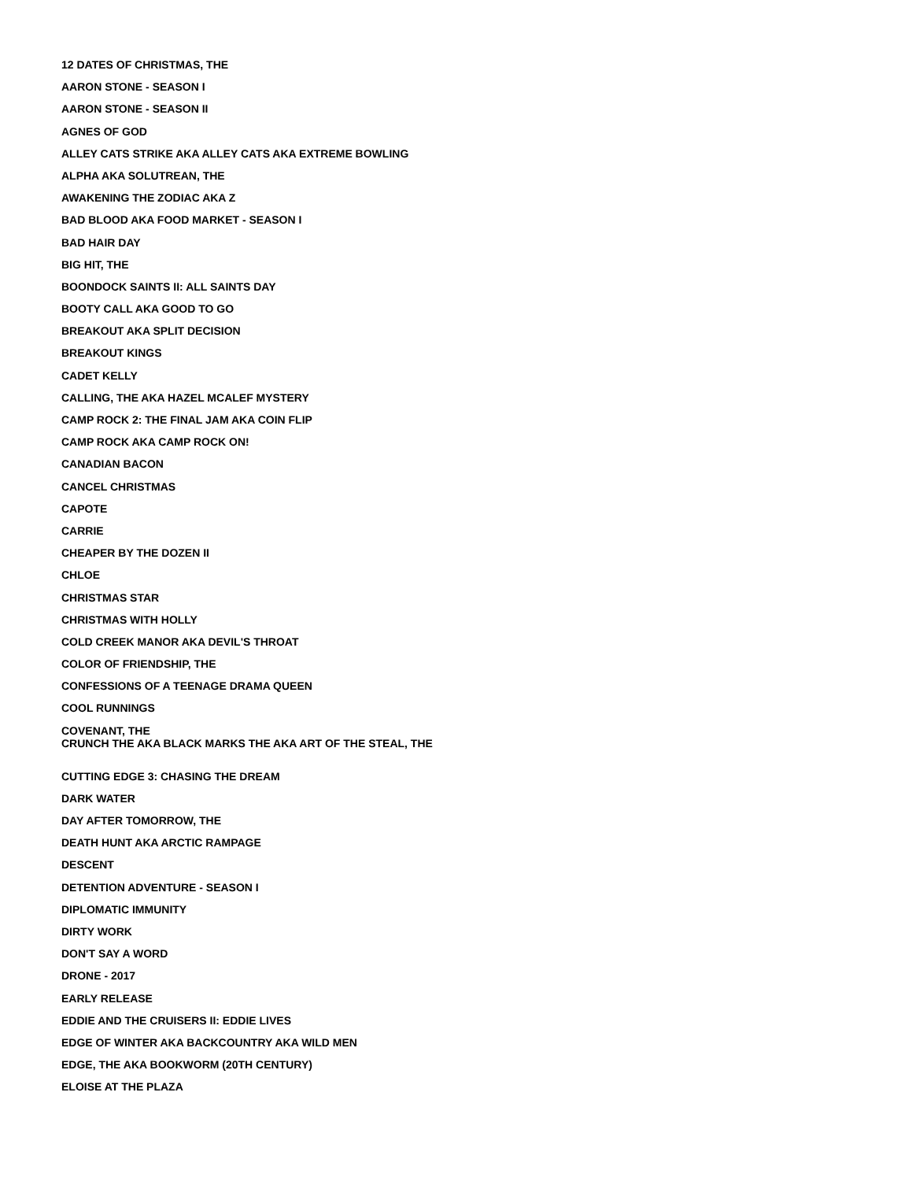12 DATES OF CHRISTMAS, THE
AARON STONE - SEASON I
AARON STONE - SEASON II
AGNES OF GOD
ALLEY CATS STRIKE AKA ALLEY CATS AKA EXTREME BOWLING
ALPHA AKA SOLUTREAN, THE
AWAKENING THE ZODIAC AKA Z
BAD BLOOD AKA FOOD MARKET - SEASON I
BAD HAIR DAY
BIG HIT, THE
BOONDOCK SAINTS II: ALL SAINTS DAY
BOOTY CALL AKA GOOD TO GO
BREAKOUT AKA SPLIT DECISION
BREAKOUT KINGS
CADET KELLY
CALLING, THE AKA HAZEL MCALEF MYSTERY
CAMP ROCK 2: THE FINAL JAM AKA COIN FLIP
CAMP ROCK AKA CAMP ROCK ON!
CANADIAN BACON
CANCEL CHRISTMAS
CAPOTE
CARRIE
CHEAPER BY THE DOZEN II
CHLOE
CHRISTMAS STAR
CHRISTMAS WITH HOLLY
COLD CREEK MANOR AKA DEVIL'S THROAT
COLOR OF FRIENDSHIP, THE
CONFESSIONS OF A TEENAGE DRAMA QUEEN
COOL RUNNINGS
COVENANT, THE
CRUNCH THE AKA BLACK MARKS THE AKA ART OF THE STEAL, THE
CUTTING EDGE 3: CHASING THE DREAM
DARK WATER
DAY AFTER TOMORROW, THE
DEATH HUNT AKA ARCTIC RAMPAGE
DESCENT
DETENTION ADVENTURE - SEASON I
DIPLOMATIC IMMUNITY
DIRTY WORK
DON'T SAY A WORD
DRONE - 2017
EARLY RELEASE
EDDIE AND THE CRUISERS II: EDDIE LIVES
EDGE OF WINTER AKA BACKCOUNTRY AKA WILD MEN
EDGE, THE AKA BOOKWORM (20TH CENTURY)
ELOISE AT THE PLAZA